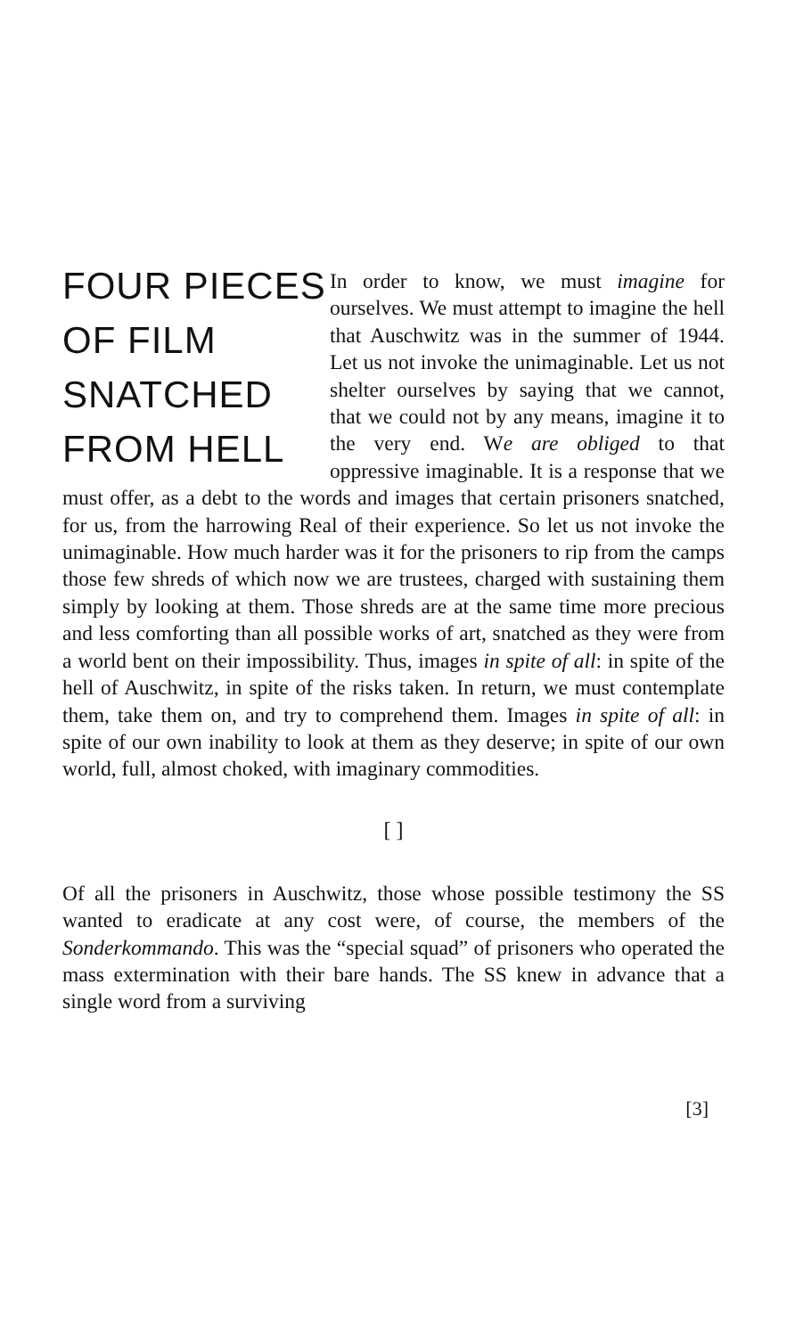FOUR PIECES
OF FILM
SNATCHED
FROM HELL
In order to know, we must imagine for ourselves. We must attempt to imagine the hell that Auschwitz was in the summer of 1944. Let us not invoke the unimaginable. Let us not shelter ourselves by saying that we cannot, that we could not by any means, imagine it to the very end. We are obliged to that oppressive imaginable. It is a response that we must offer, as a debt to the words and images that certain prisoners snatched, for us, from the harrowing Real of their experience. So let us not invoke the unimaginable. How much harder was it for the prisoners to rip from the camps those few shreds of which now we are trustees, charged with sustaining them simply by looking at them. Those shreds are at the same time more precious and less comforting than all possible works of art, snatched as they were from a world bent on their impossibility. Thus, images in spite of all: in spite of the hell of Auschwitz, in spite of the risks taken. In return, we must contemplate them, take them on, and try to comprehend them. Images in spite of all: in spite of our own inability to look at them as they deserve; in spite of our own world, full, almost choked, with imaginary commodities.
[ ]
Of all the prisoners in Auschwitz, those whose possible testimony the SS wanted to eradicate at any cost were, of course, the members of the Sonderkommando. This was the “special squad” of prisoners who operated the mass extermination with their bare hands. The SS knew in advance that a single word from a surviving
[3]